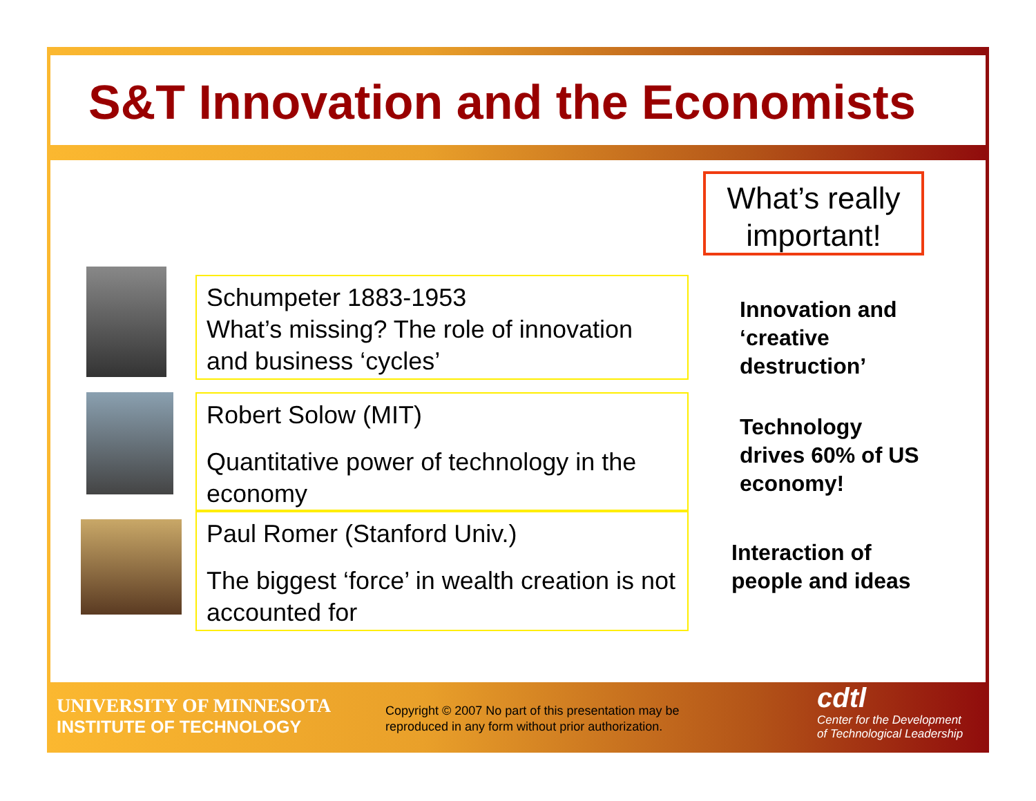S&T Innovation and the Economists
What’s really important!
Schumpeter 1883-1953
What’s missing? The role of innovation and business ‘cycles’
Innovation and
‘creative
destruction’
Robert Solow (MIT)
Quantitative power of technology in the economy
Technology
drives 60% of US
economy!
Paul Romer (Stanford Univ.)
The biggest ‘force’ in wealth creation is not accounted for
Interaction of
people and ideas
UNIVERSITY OF MINNESOTA
INSTITUTE OF TECHNOLOGY
Copyright © 2007 No part of this presentation may be
reproduced in any form without prior authorization.
cdtl
Center for the Development
of Technological Leadership